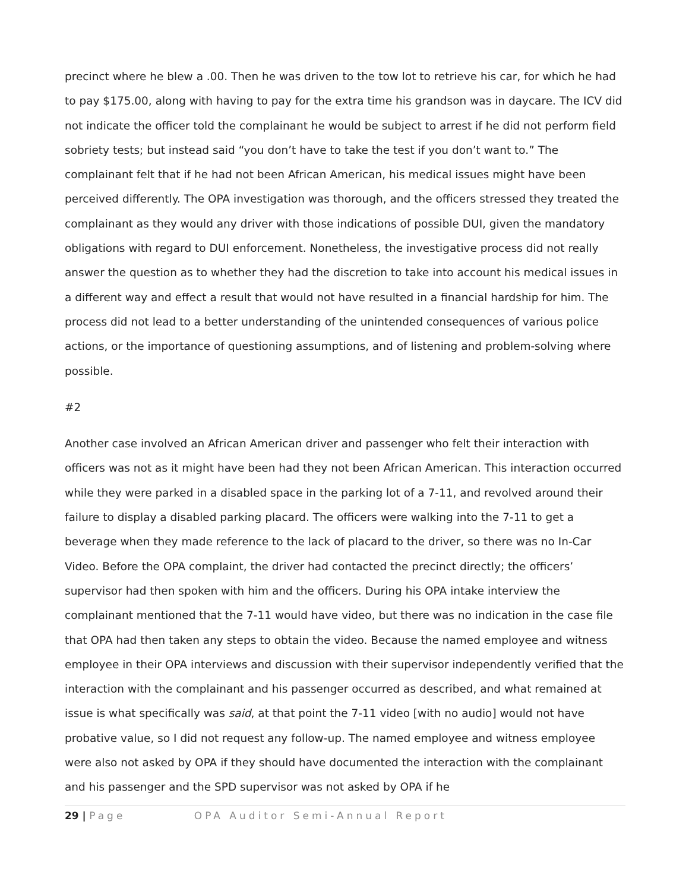precinct where he blew a .00. Then he was driven to the tow lot to retrieve his car, for which he had to pay $175.00, along with having to pay for the extra time his grandson was in daycare. The ICV did not indicate the officer told the complainant he would be subject to arrest if he did not perform field sobriety tests; but instead said “you don’t have to take the test if you don’t want to.” The complainant felt that if he had not been African American, his medical issues might have been perceived differently. The OPA investigation was thorough, and the officers stressed they treated the complainant as they would any driver with those indications of possible DUI, given the mandatory obligations with regard to DUI enforcement. Nonetheless, the investigative process did not really answer the question as to whether they had the discretion to take into account his medical issues in a different way and effect a result that would not have resulted in a financial hardship for him. The process did not lead to a better understanding of the unintended consequences of various police actions, or the importance of questioning assumptions, and of listening and problem-solving where possible.
#2
Another case involved an African American driver and passenger who felt their interaction with officers was not as it might have been had they not been African American. This interaction occurred while they were parked in a disabled space in the parking lot of a 7-11, and revolved around their failure to display a disabled parking placard. The officers were walking into the 7-11 to get a beverage when they made reference to the lack of placard to the driver, so there was no In-Car Video. Before the OPA complaint, the driver had contacted the precinct directly; the officers’ supervisor had then spoken with him and the officers. During his OPA intake interview the complainant mentioned that the 7-11 would have video, but there was no indication in the case file that OPA had then taken any steps to obtain the video. Because the named employee and witness employee in their OPA interviews and discussion with their supervisor independently verified that the interaction with the complainant and his passenger occurred as described, and what remained at issue is what specifically was said, at that point the 7-11 video [with no audio] would not have probative value, so I did not request any follow-up. The named employee and witness employee were also not asked by OPA if they should have documented the interaction with the complainant and his passenger and the SPD supervisor was not asked by OPA if he
29 | Page OPA Auditor Semi-Annual Report